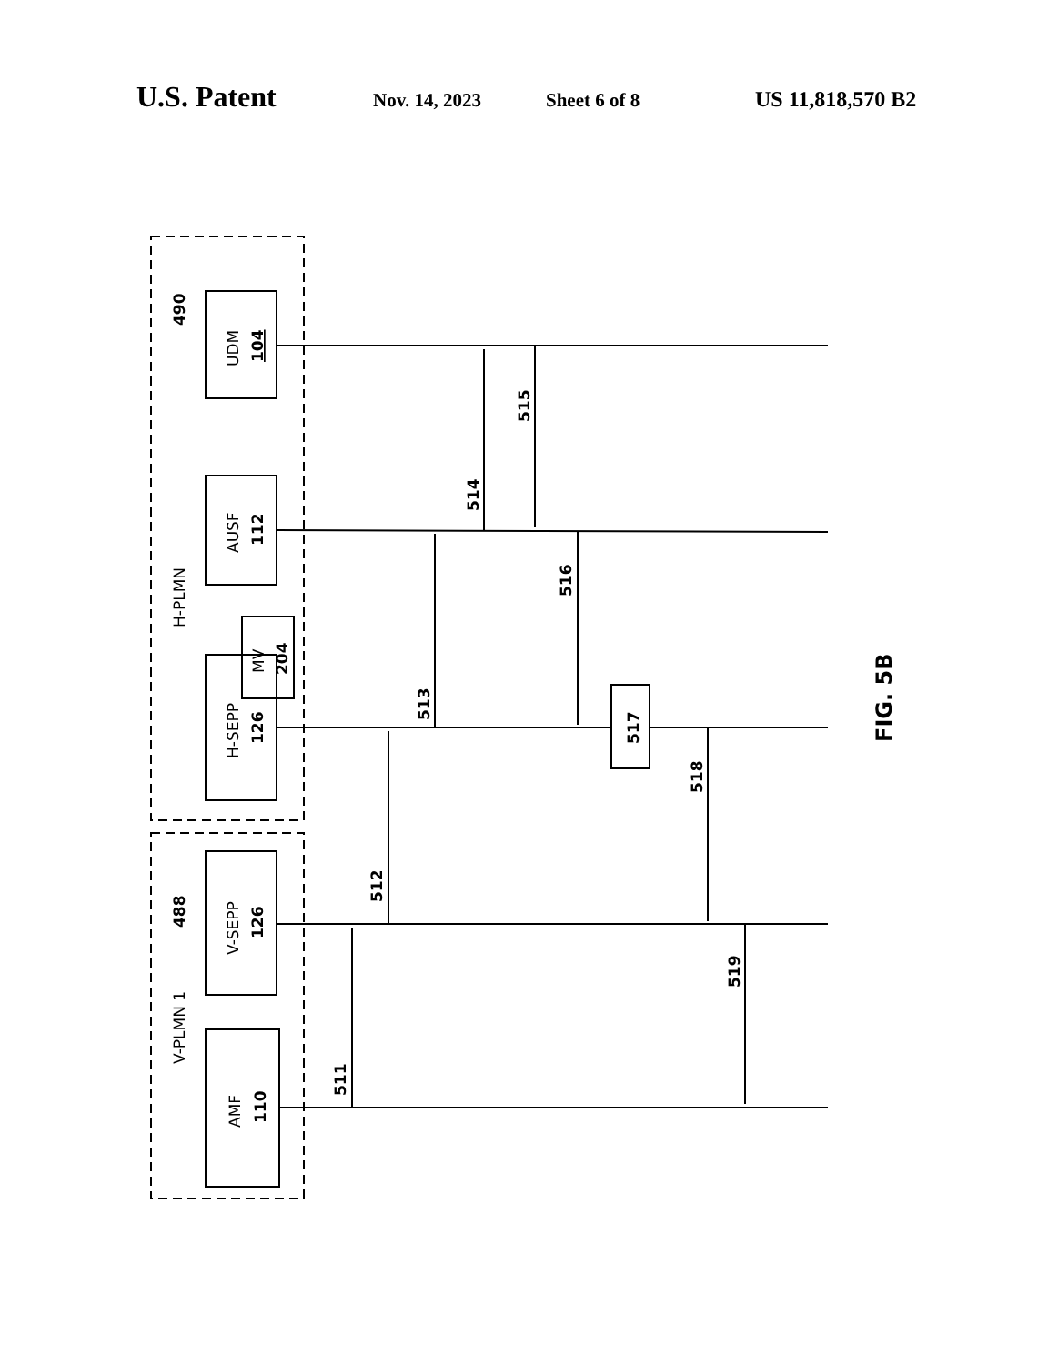U.S. Patent Nov. 14, 2023 Sheet 6 of 8 US 11,818,570 B2
490
488
104
112
126
204
126
110
517
511
512
513
514
515
516
518
519
FIG. 5B
H-PLMN
V-PLMN 1
UDM
AUSF
MV
H-SEPP
V-SEPP
AMF